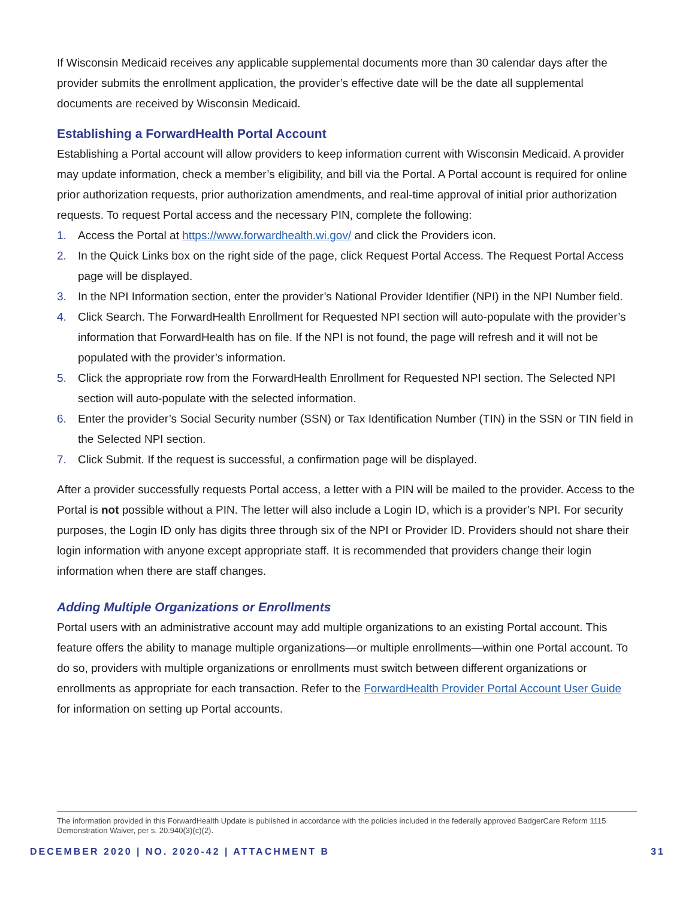If Wisconsin Medicaid receives any applicable supplemental documents more than 30 calendar days after the provider submits the enrollment application, the provider’s effective date will be the date all supplemental documents are received by Wisconsin Medicaid.
Establishing a ForwardHealth Portal Account
Establishing a Portal account will allow providers to keep information current with Wisconsin Medicaid. A provider may update information, check a member’s eligibility, and bill via the Portal. A Portal account is required for online prior authorization requests, prior authorization amendments, and real-time approval of initial prior authorization requests. To request Portal access and the necessary PIN, complete the following:
1. Access the Portal at https://www.forwardhealth.wi.gov/ and click the Providers icon.
2. In the Quick Links box on the right side of the page, click Request Portal Access. The Request Portal Access page will be displayed.
3. In the NPI Information section, enter the provider’s National Provider Identifier (NPI) in the NPI Number field.
4. Click Search. The ForwardHealth Enrollment for Requested NPI section will auto-populate with the provider’s information that ForwardHealth has on file. If the NPI is not found, the page will refresh and it will not be populated with the provider’s information.
5. Click the appropriate row from the ForwardHealth Enrollment for Requested NPI section. The Selected NPI section will auto-populate with the selected information.
6. Enter the provider’s Social Security number (SSN) or Tax Identification Number (TIN) in the SSN or TIN field in the Selected NPI section.
7. Click Submit. If the request is successful, a confirmation page will be displayed.
After a provider successfully requests Portal access, a letter with a PIN will be mailed to the provider. Access to the Portal is not possible without a PIN. The letter will also include a Login ID, which is a provider’s NPI. For security purposes, the Login ID only has digits three through six of the NPI or Provider ID. Providers should not share their login information with anyone except appropriate staff. It is recommended that providers change their login information when there are staff changes.
Adding Multiple Organizations or Enrollments
Portal users with an administrative account may add multiple organizations to an existing Portal account. This feature offers the ability to manage multiple organizations—or multiple enrollments—within one Portal account. To do so, providers with multiple organizations or enrollments must switch between different organizations or enrollments as appropriate for each transaction. Refer to the ForwardHealth Provider Portal Account User Guide for information on setting up Portal accounts.
The information provided in this ForwardHealth Update is published in accordance with the policies included in the federally approved BadgerCare Reform 1115 Demonstration Waiver, per s. 20.940(3)(c)(2).
DECEMBER 2020 | NO. 2020-42 | ATTACHMENT B 31